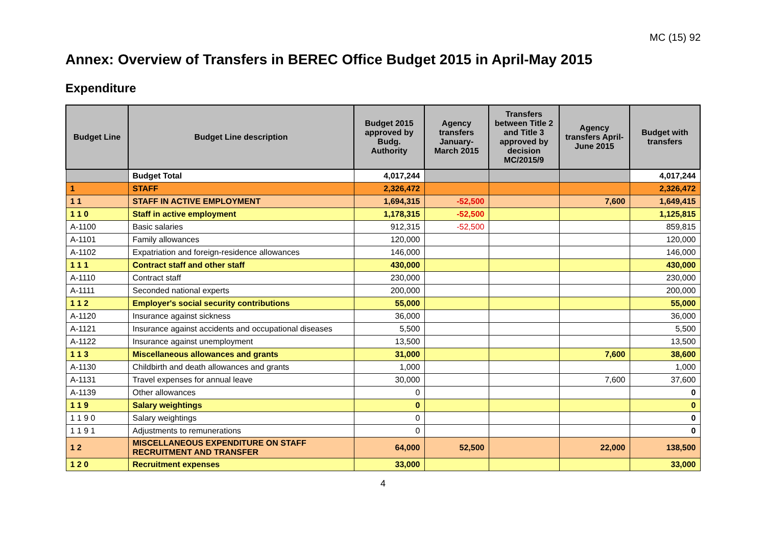MC (15) 92
Annex: Overview of Transfers in BEREC Office Budget 2015 in April-May 2015
Expenditure
| Budget Line | Budget Line description | Budget 2015 approved by Budg. Authority | Agency transfers January-March 2015 | Transfers between Title 2 and Title 3 approved by decision MC/2015/9 | Agency transfers April-June 2015 | Budget with transfers |
| --- | --- | --- | --- | --- | --- | --- |
| | Budget Total | 4,017,244 | | | | 4,017,244 |
| 1 | STAFF | 2,326,472 | | | | 2,326,472 |
| 1 1 | STAFF IN ACTIVE EMPLOYMENT | 1,694,315 | -52,500 | | 7,600 | 1,649,415 |
| 1 1 0 | Staff in active employment | 1,178,315 | -52,500 | | | 1,125,815 |
| A-1100 | Basic salaries | 912,315 | -52,500 | | | 859,815 |
| A-1101 | Family allowances | 120,000 | | | | 120,000 |
| A-1102 | Expatriation and foreign-residence allowances | 146,000 | | | | 146,000 |
| 1 1 1 | Contract staff and other staff | 430,000 | | | | 430,000 |
| A-1110 | Contract staff | 230,000 | | | | 230,000 |
| A-1111 | Seconded national experts | 200,000 | | | | 200,000 |
| 1 1 2 | Employer's social security contributions | 55,000 | | | | 55,000 |
| A-1120 | Insurance against sickness | 36,000 | | | | 36,000 |
| A-1121 | Insurance against accidents and occupational diseases | 5,500 | | | | 5,500 |
| A-1122 | Insurance against unemployment | 13,500 | | | | 13,500 |
| 1 1 3 | Miscellaneous allowances and grants | 31,000 | | | 7,600 | 38,600 |
| A-1130 | Childbirth and death allowances and grants | 1,000 | | | | 1,000 |
| A-1131 | Travel expenses for annual leave | 30,000 | | | 7,600 | 37,600 |
| A-1139 | Other allowances | 0 | | | | 0 |
| 1 1 9 | Salary weightings | 0 | | | | 0 |
| 1 1 9 0 | Salary weightings | 0 | | | | 0 |
| 1 1 9 1 | Adjustments to remunerations | 0 | | | | 0 |
| 1 2 | MISCELLANEOUS EXPENDITURE ON STAFF RECRUITMENT AND TRANSFER | 64,000 | 52,500 | | 22,000 | 138,500 |
| 1 2 0 | Recruitment expenses | 33,000 | | | | 33,000 |
4